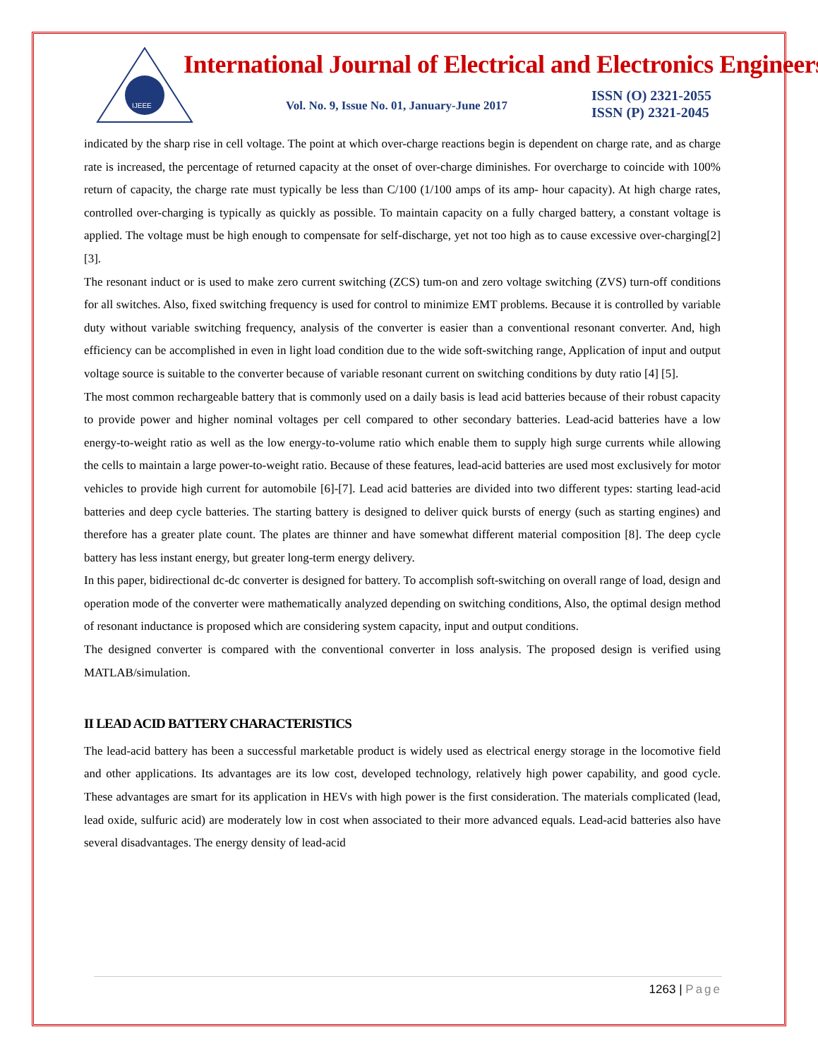IJEEE
International Journal of Electrical and Electronics Engineers
Vol. No. 9, Issue No. 01, January-June 2017
ISSN (O) 2321-2055
ISSN (P) 2321-2045
indicated by the sharp rise in cell voltage. The point at which over-charge reactions begin is dependent on charge rate, and as charge rate is increased, the percentage of returned capacity at the onset of over-charge diminishes. For overcharge to coincide with 100% return of capacity, the charge rate must typically be less than C/100 (1/100 amps of its amp- hour capacity). At high charge rates, controlled over-charging is typically as quickly as possible. To maintain capacity on a fully charged battery, a constant voltage is applied. The voltage must be high enough to compensate for self-discharge, yet not too high as to cause excessive over-charging[2][3].
The resonant induct or is used to make zero current switching (ZCS) tum-on and zero voltage switching (ZVS) turn-off conditions for all switches. Also, fixed switching frequency is used for control to minimize EMT problems. Because it is controlled by variable duty without variable switching frequency, analysis of the converter is easier than a conventional resonant converter. And, high efficiency can be accomplished in even in light load condition due to the wide soft-switching range, Application of input and output voltage source is suitable to the converter because of variable resonant current on switching conditions by duty ratio [4] [5].
The most common rechargeable battery that is commonly used on a daily basis is lead acid batteries because of their robust capacity to provide power and higher nominal voltages per cell compared to other secondary batteries. Lead-acid batteries have a low energy-to-weight ratio as well as the low energy-to-volume ratio which enable them to supply high surge currents while allowing the cells to maintain a large power-to-weight ratio. Because of these features, lead-acid batteries are used most exclusively for motor vehicles to provide high current for automobile [6]-[7]. Lead acid batteries are divided into two different types: starting lead-acid batteries and deep cycle batteries. The starting battery is designed to deliver quick bursts of energy (such as starting engines) and therefore has a greater plate count. The plates are thinner and have somewhat different material composition [8]. The deep cycle battery has less instant energy, but greater long-term energy delivery.
In this paper, bidirectional dc-dc converter is designed for battery. To accomplish soft-switching on overall range of load, design and operation mode of the converter were mathematically analyzed depending on switching conditions, Also, the optimal design method of resonant inductance is proposed which are considering system capacity, input and output conditions.
The designed converter is compared with the conventional converter in loss analysis. The proposed design is verified using MATLAB/simulation.
II LEAD ACID BATTERY CHARACTERISTICS
The lead-acid battery has been a successful marketable product is widely used as electrical energy storage in the locomotive field and other applications. Its advantages are its low cost, developed technology, relatively high power capability, and good cycle. These advantages are smart for its application in HEVs with high power is the first consideration. The materials complicated (lead, lead oxide, sulfuric acid) are moderately low in cost when associated to their more advanced equals. Lead-acid batteries also have several disadvantages. The energy density of lead-acid
1263 | Page